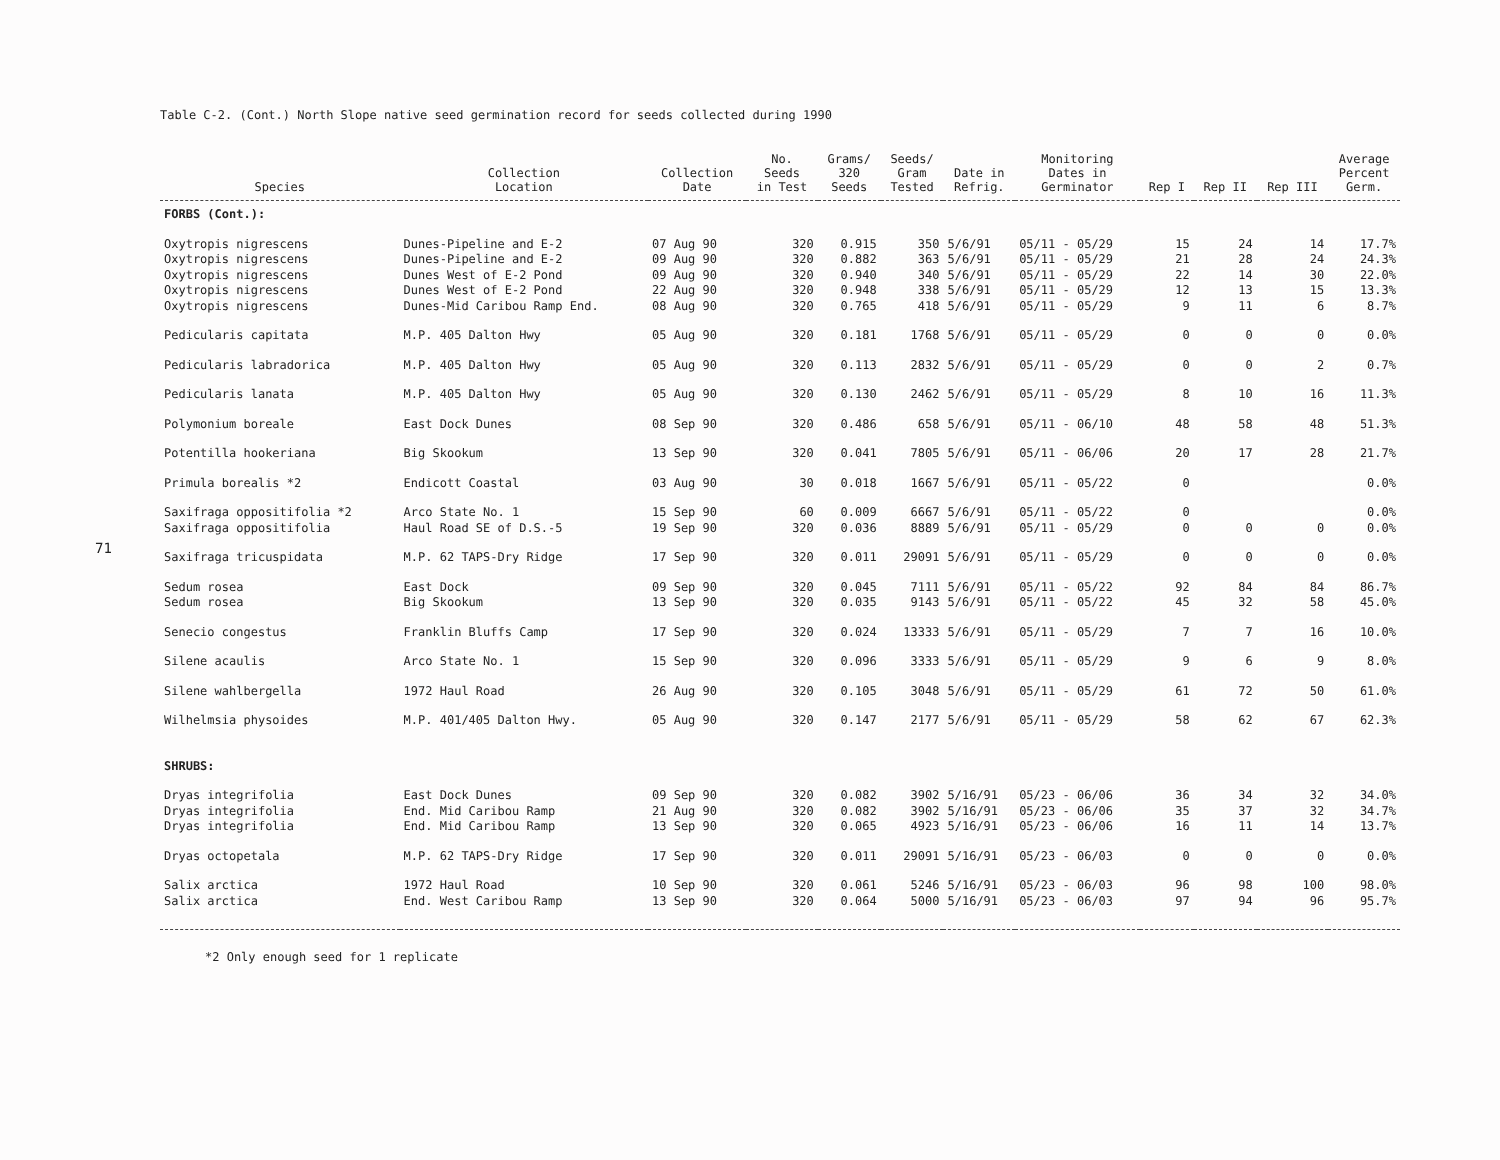71
Table C-2. (Cont.) North Slope native seed germination record for seeds collected during 1990
| Species | Collection Location | Collection Date | No. Seeds in Test | Grams/ 320 Seeds | Seeds/ Gram Tested | Date in Refrig. | Monitoring Dates in Germinator | Rep I | Rep II | Rep III | Average Percent Germ. |
| --- | --- | --- | --- | --- | --- | --- | --- | --- | --- | --- | --- |
| FORBS (Cont.): | | | | | | | | | | | |
| Oxytropis nigrescens | Dunes-Pipeline and E-2 | 07 Aug 90 | 320 | 0.915 | 350 | 5/6/91 | 05/11 - 05/29 | 15 | 24 | 14 | 17.7% |
| Oxytropis nigrescens | Dunes-Pipeline and E-2 | 09 Aug 90 | 320 | 0.882 | 363 | 5/6/91 | 05/11 - 05/29 | 21 | 28 | 24 | 24.3% |
| Oxytropis nigrescens | Dunes West of E-2 Pond | 09 Aug 90 | 320 | 0.940 | 340 | 5/6/91 | 05/11 - 05/29 | 22 | 14 | 30 | 22.0% |
| Oxytropis nigrescens | Dunes West of E-2 Pond | 22 Aug 90 | 320 | 0.948 | 338 | 5/6/91 | 05/11 - 05/29 | 12 | 13 | 15 | 13.3% |
| Oxytropis nigrescens | Dunes-Mid Caribou Ramp End. | 08 Aug 90 | 320 | 0.765 | 418 | 5/6/91 | 05/11 - 05/29 | 9 | 11 | 6 | 8.7% |
| Pedicularis capitata | M.P. 405 Dalton Hwy | 05 Aug 90 | 320 | 0.181 | 1768 | 5/6/91 | 05/11 - 05/29 | 0 | 0 | 0 | 0.0% |
| Pedicularis labradorica | M.P. 405 Dalton Hwy | 05 Aug 90 | 320 | 0.113 | 2832 | 5/6/91 | 05/11 - 05/29 | 0 | 0 | 2 | 0.7% |
| Pedicularis lanata | M.P. 405 Dalton Hwy | 05 Aug 90 | 320 | 0.130 | 2462 | 5/6/91 | 05/11 - 05/29 | 8 | 10 | 16 | 11.3% |
| Polymonium boreale | East Dock Dunes | 08 Sep 90 | 320 | 0.486 | 658 | 5/6/91 | 05/11 - 06/10 | 48 | 58 | 48 | 51.3% |
| Potentilla hookeriana | Big Skookum | 13 Sep 90 | 320 | 0.041 | 7805 | 5/6/91 | 05/11 - 06/06 | 20 | 17 | 28 | 21.7% |
| Primula borealis *2 | Endicott Coastal | 03 Aug 90 | 30 | 0.018 | 1667 | 5/6/91 | 05/11 - 05/22 | 0 | | | 0.0% |
| Saxifraga oppositifolia *2 | Arco State No. 1 | 15 Sep 90 | 60 | 0.009 | 6667 | 5/6/91 | 05/11 - 05/22 | 0 | | | 0.0% |
| Saxifraga oppositifolia | Haul Road SE of D.S.-5 | 19 Sep 90 | 320 | 0.036 | 8889 | 5/6/91 | 05/11 - 05/29 | 0 | 0 | 0 | 0.0% |
| Saxifraga tricuspidata | M.P. 62 TAPS-Dry Ridge | 17 Sep 90 | 320 | 0.011 | 29091 | 5/6/91 | 05/11 - 05/29 | 0 | 0 | 0 | 0.0% |
| Sedum rosea | East Dock | 09 Sep 90 | 320 | 0.045 | 7111 | 5/6/91 | 05/11 - 05/22 | 92 | 84 | 84 | 86.7% |
| Sedum rosea | Big Skookum | 13 Sep 90 | 320 | 0.035 | 9143 | 5/6/91 | 05/11 - 05/22 | 45 | 32 | 58 | 45.0% |
| Senecio congestus | Franklin Bluffs Camp | 17 Sep 90 | 320 | 0.024 | 13333 | 5/6/91 | 05/11 - 05/29 | 7 | 7 | 16 | 10.0% |
| Silene acaulis | Arco State No. 1 | 15 Sep 90 | 320 | 0.096 | 3333 | 5/6/91 | 05/11 - 05/29 | 9 | 6 | 9 | 8.0% |
| Silene wahlbergella | 1972 Haul Road | 26 Aug 90 | 320 | 0.105 | 3048 | 5/6/91 | 05/11 - 05/29 | 61 | 72 | 50 | 61.0% |
| Wilhelmsia physoides | M.P. 401/405 Dalton Hwy. | 05 Aug 90 | 320 | 0.147 | 2177 | 5/6/91 | 05/11 - 05/29 | 58 | 62 | 67 | 62.3% |
| SHRUBS: | | | | | | | | | | | |
| Dryas integrifolia | East Dock Dunes | 09 Sep 90 | 320 | 0.082 | 3902 | 5/16/91 | 05/23 - 06/06 | 36 | 34 | 32 | 34.0% |
| Dryas integrifolia | End. Mid Caribou Ramp | 21 Aug 90 | 320 | 0.082 | 3902 | 5/16/91 | 05/23 - 06/06 | 35 | 37 | 32 | 34.7% |
| Dryas integrifolia | End. Mid Caribou Ramp | 13 Sep 90 | 320 | 0.065 | 4923 | 5/16/91 | 05/23 - 06/06 | 16 | 11 | 14 | 13.7% |
| Dryas octopetala | M.P. 62 TAPS-Dry Ridge | 17 Sep 90 | 320 | 0.011 | 29091 | 5/16/91 | 05/23 - 06/03 | 0 | 0 | 0 | 0.0% |
| Salix arctica | 1972 Haul Road | 10 Sep 90 | 320 | 0.061 | 5246 | 5/16/91 | 05/23 - 06/03 | 96 | 98 | 100 | 98.0% |
| Salix arctica | End. West Caribou Ramp | 13 Sep 90 | 320 | 0.064 | 5000 | 5/16/91 | 05/23 - 06/03 | 97 | 94 | 96 | 95.7% |
*2 Only enough seed for 1 replicate